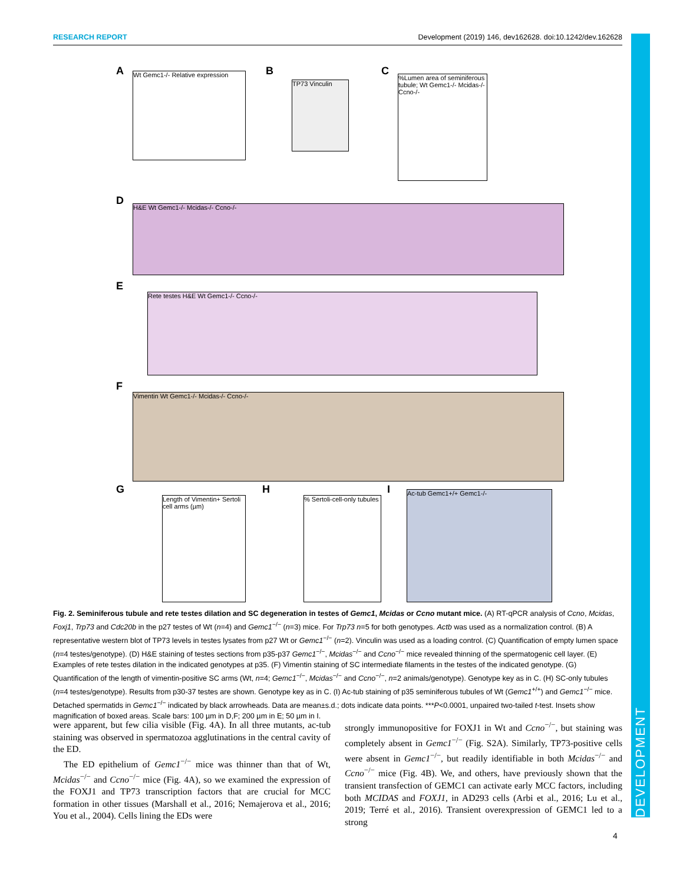RESEARCH REPORT Development (2019) 146, dev162628. doi:10.1242/dev.162628
DEVELOPMENT
A B C
D
E
F
G H I
Wt Gemc1-/- Relative expression
TP73 Vinculin
%Lumen area of seminiferous tubule; Wt Gemc1-/- Mcidas-/- Ccno-/-
H&E Wt Gemc1-/- Mcidas-/- Ccno-/-
Rete testes H&E Wt Gemc1-/- Ccno-/-
Vimentin Wt Gemc1-/- Mcidas-/- Ccno-/-
Length of Vimentin+ Sertoli cell arms (µm)
% Sertoli-cell-only tubules
Ac-tub Gemc1+/+ Gemc1-/-
Fig. 2. Seminiferous tubule and rete testes dilation and SC degeneration in testes of Gemc1, Mcidas or Ccno mutant mice. (A) RT-qPCR analysis of Ccno, Mcidas, Foxj1, Trp73 and Cdc20b in the p27 testes of Wt (n=4) and Gemc1<sup>−/−</sup> (n=3) mice. For Trp73 n=5 for both genotypes. Actb was used as a normalization control. (B) A representative western blot of TP73 levels in testes lysates from p27 Wt or Gemc1<sup>−/−</sup> (n=2). Vinculin was used as a loading control. (C) Quantification of empty lumen space (n=4 testes/genotype). (D) H&E staining of testes sections from p35-p37 Gemc1<sup>−/−</sup>, Mcidas<sup>−/−</sup> and Ccno<sup>−/−</sup> mice revealed thinning of the spermatogenic cell layer. (E) Examples of rete testes dilation in the indicated genotypes at p35. (F) Vimentin staining of SC intermediate filaments in the testes of the indicated genotype. (G) Quantification of the length of vimentin-positive SC arms (Wt, n=4; Gemc1<sup>−/−</sup>, Mcidas<sup>−/−</sup> and Ccno<sup>−/−</sup>, n=2 animals/genotype). Genotype key as in C. (H) SC-only tubules (n=4 testes/genotype). Results from p30-37 testes are shown. Genotype key as in C. (I) Ac-tub staining of p35 seminiferous tubules of Wt (Gemc1<sup>+/+</sup>) and Gemc1<sup>−/−</sup> mice. Detached spermatids in Gemc1<sup>−/−</sup> indicated by black arrowheads. Data are mean±s.d.; dots indicate data points. ***P<0.0001, unpaired two-tailed t-test. Insets show magnification of boxed areas. Scale bars: 100 µm in D,F; 200 µm in E; 50 µm in I.
were apparent, but few cilia visible (Fig. 4A). In all three mutants, ac-tub staining was observed in spermatozoa agglutinations in the central cavity of the ED.
The ED epithelium of Gemc1<sup>−/−</sup> mice was thinner than that of Wt, Mcidas<sup>−/−</sup> and Ccno<sup>−/−</sup> mice (Fig. 4A), so we examined the expression of the FOXJ1 and TP73 transcription factors that are crucial for MCC formation in other tissues (Marshall et al., 2016; Nemajerova et al., 2016; You et al., 2004). Cells lining the EDs were
strongly immunopositive for FOXJ1 in Wt and Ccno<sup>−/−</sup>, but staining was completely absent in Gemc1<sup>−/−</sup> (Fig. S2A). Similarly, TP73-positive cells were absent in Gemc1<sup>−/−</sup>, but readily identifiable in both Mcidas<sup>−/−</sup> and Ccno<sup>−/−</sup> mice (Fig. 4B). We, and others, have previously shown that the transient transfection of GEMC1 can activate early MCC factors, including both MCIDAS and FOXJ1, in AD293 cells (Arbi et al., 2016; Lu et al., 2019; Terré et al., 2016). Transient overexpression of GEMC1 led to a strong
4